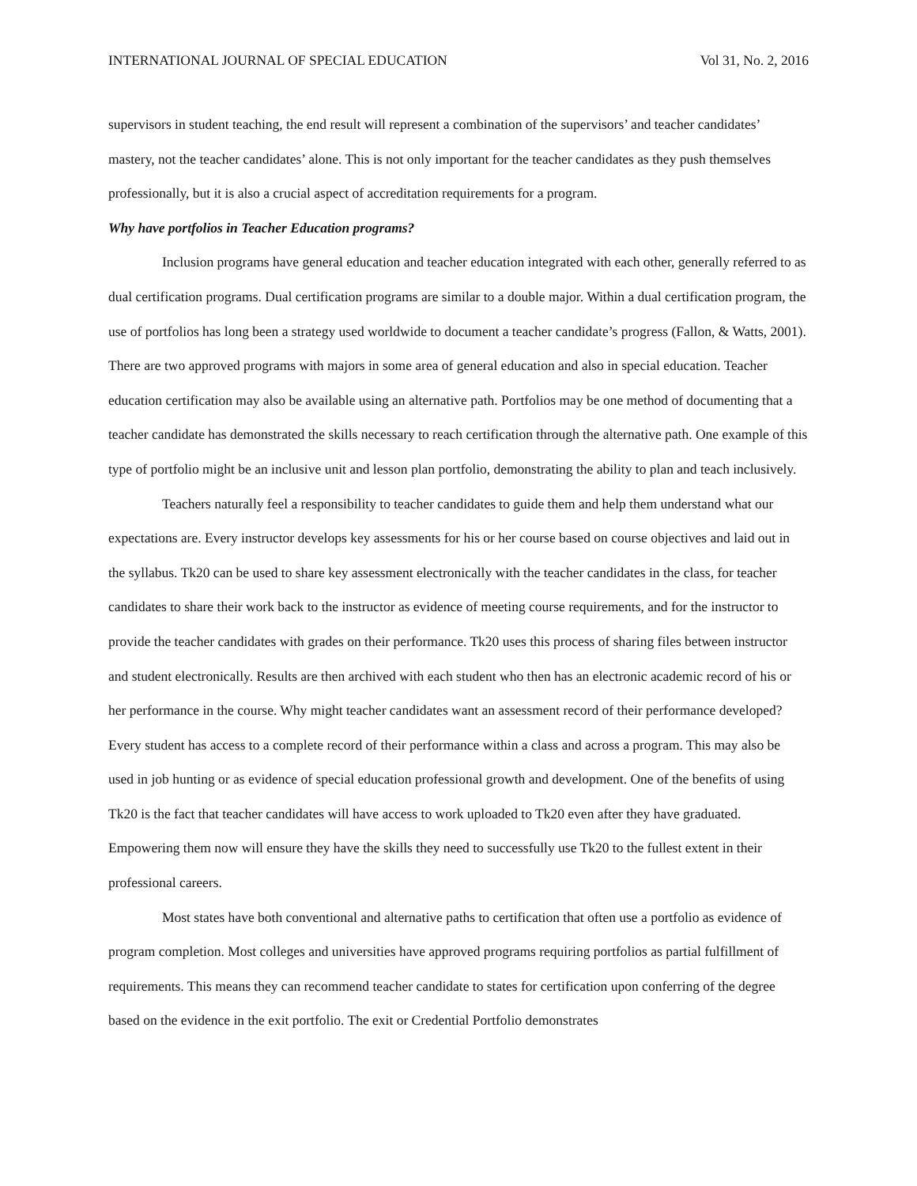INTERNATIONAL JOURNAL OF SPECIAL EDUCATION Vol 31, No. 2, 2016
supervisors in student teaching, the end result will represent a combination of the supervisors’ and teacher candidates’ mastery, not the teacher candidates’ alone. This is not only important for the teacher candidates as they push themselves professionally, but it is also a crucial aspect of accreditation requirements for a program.
Why have portfolios in Teacher Education programs?
Inclusion programs have general education and teacher education integrated with each other, generally referred to as dual certification programs. Dual certification programs are similar to a double major. Within a dual certification program, the use of portfolios has long been a strategy used worldwide to document a teacher candidate’s progress (Fallon, & Watts, 2001). There are two approved programs with majors in some area of general education and also in special education. Teacher education certification may also be available using an alternative path. Portfolios may be one method of documenting that a teacher candidate has demonstrated the skills necessary to reach certification through the alternative path. One example of this type of portfolio might be an inclusive unit and lesson plan portfolio, demonstrating the ability to plan and teach inclusively.
Teachers naturally feel a responsibility to teacher candidates to guide them and help them understand what our expectations are. Every instructor develops key assessments for his or her course based on course objectives and laid out in the syllabus. Tk20 can be used to share key assessment electronically with the teacher candidates in the class, for teacher candidates to share their work back to the instructor as evidence of meeting course requirements, and for the instructor to provide the teacher candidates with grades on their performance. Tk20 uses this process of sharing files between instructor and student electronically. Results are then archived with each student who then has an electronic academic record of his or her performance in the course. Why might teacher candidates want an assessment record of their performance developed? Every student has access to a complete record of their performance within a class and across a program. This may also be used in job hunting or as evidence of special education professional growth and development. One of the benefits of using Tk20 is the fact that teacher candidates will have access to work uploaded to Tk20 even after they have graduated. Empowering them now will ensure they have the skills they need to successfully use Tk20 to the fullest extent in their professional careers.
Most states have both conventional and alternative paths to certification that often use a portfolio as evidence of program completion. Most colleges and universities have approved programs requiring portfolios as partial fulfillment of requirements. This means they can recommend teacher candidate to states for certification upon conferring of the degree based on the evidence in the exit portfolio. The exit or Credential Portfolio demonstrates